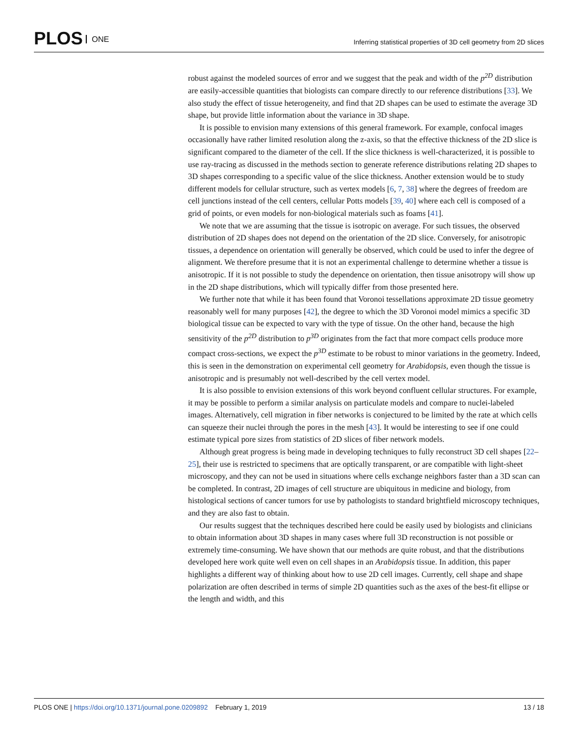PLOS ONE
Inferring statistical properties of 3D cell geometry from 2D slices
robust against the modeled sources of error and we suggest that the peak and width of the p<sup>2D</sup> distribution are easily-accessible quantities that biologists can compare directly to our reference distributions [33]. We also study the effect of tissue heterogeneity, and find that 2D shapes can be used to estimate the average 3D shape, but provide little information about the variance in 3D shape.
It is possible to envision many extensions of this general framework. For example, confocal images occasionally have rather limited resolution along the z-axis, so that the effective thickness of the 2D slice is significant compared to the diameter of the cell. If the slice thickness is well-characterized, it is possible to use ray-tracing as discussed in the methods section to generate reference distributions relating 2D shapes to 3D shapes corresponding to a specific value of the slice thickness. Another extension would be to study different models for cellular structure, such as vertex models [6, 7, 38] where the degrees of freedom are cell junctions instead of the cell centers, cellular Potts models [39, 40] where each cell is composed of a grid of points, or even models for non-biological materials such as foams [41].
We note that we are assuming that the tissue is isotropic on average. For such tissues, the observed distribution of 2D shapes does not depend on the orientation of the 2D slice. Conversely, for anisotropic tissues, a dependence on orientation will generally be observed, which could be used to infer the degree of alignment. We therefore presume that it is not an experimental challenge to determine whether a tissue is anisotropic. If it is not possible to study the dependence on orientation, then tissue anisotropy will show up in the 2D shape distributions, which will typically differ from those presented here.
We further note that while it has been found that Voronoi tessellations approximate 2D tissue geometry reasonably well for many purposes [42], the degree to which the 3D Voronoi model mimics a specific 3D biological tissue can be expected to vary with the type of tissue. On the other hand, because the high sensitivity of the p<sup>2D</sup> distribution to p<sup>3D</sup> originates from the fact that more compact cells produce more compact cross-sections, we expect the p<sup>3D</sup> estimate to be robust to minor variations in the geometry. Indeed, this is seen in the demonstration on experimental cell geometry for Arabidopsis, even though the tissue is anisotropic and is presumably not well-described by the cell vertex model.
It is also possible to envision extensions of this work beyond confluent cellular structures. For example, it may be possible to perform a similar analysis on particulate models and compare to nuclei-labeled images. Alternatively, cell migration in fiber networks is conjectured to be limited by the rate at which cells can squeeze their nuclei through the pores in the mesh [43]. It would be interesting to see if one could estimate typical pore sizes from statistics of 2D slices of fiber network models.
Although great progress is being made in developing techniques to fully reconstruct 3D cell shapes [22–25], their use is restricted to specimens that are optically transparent, or are compatible with light-sheet microscopy, and they can not be used in situations where cells exchange neighbors faster than a 3D scan can be completed. In contrast, 2D images of cell structure are ubiquitous in medicine and biology, from histological sections of cancer tumors for use by pathologists to standard brightfield microscopy techniques, and they are also fast to obtain.
Our results suggest that the techniques described here could be easily used by biologists and clinicians to obtain information about 3D shapes in many cases where full 3D reconstruction is not possible or extremely time-consuming. We have shown that our methods are quite robust, and that the distributions developed here work quite well even on cell shapes in an Arabidopsis tissue. In addition, this paper highlights a different way of thinking about how to use 2D cell images. Currently, cell shape and shape polarization are often described in terms of simple 2D quantities such as the axes of the best-fit ellipse or the length and width, and this
PLOS ONE | https://doi.org/10.1371/journal.pone.0209892 February 1, 2019
13 / 18